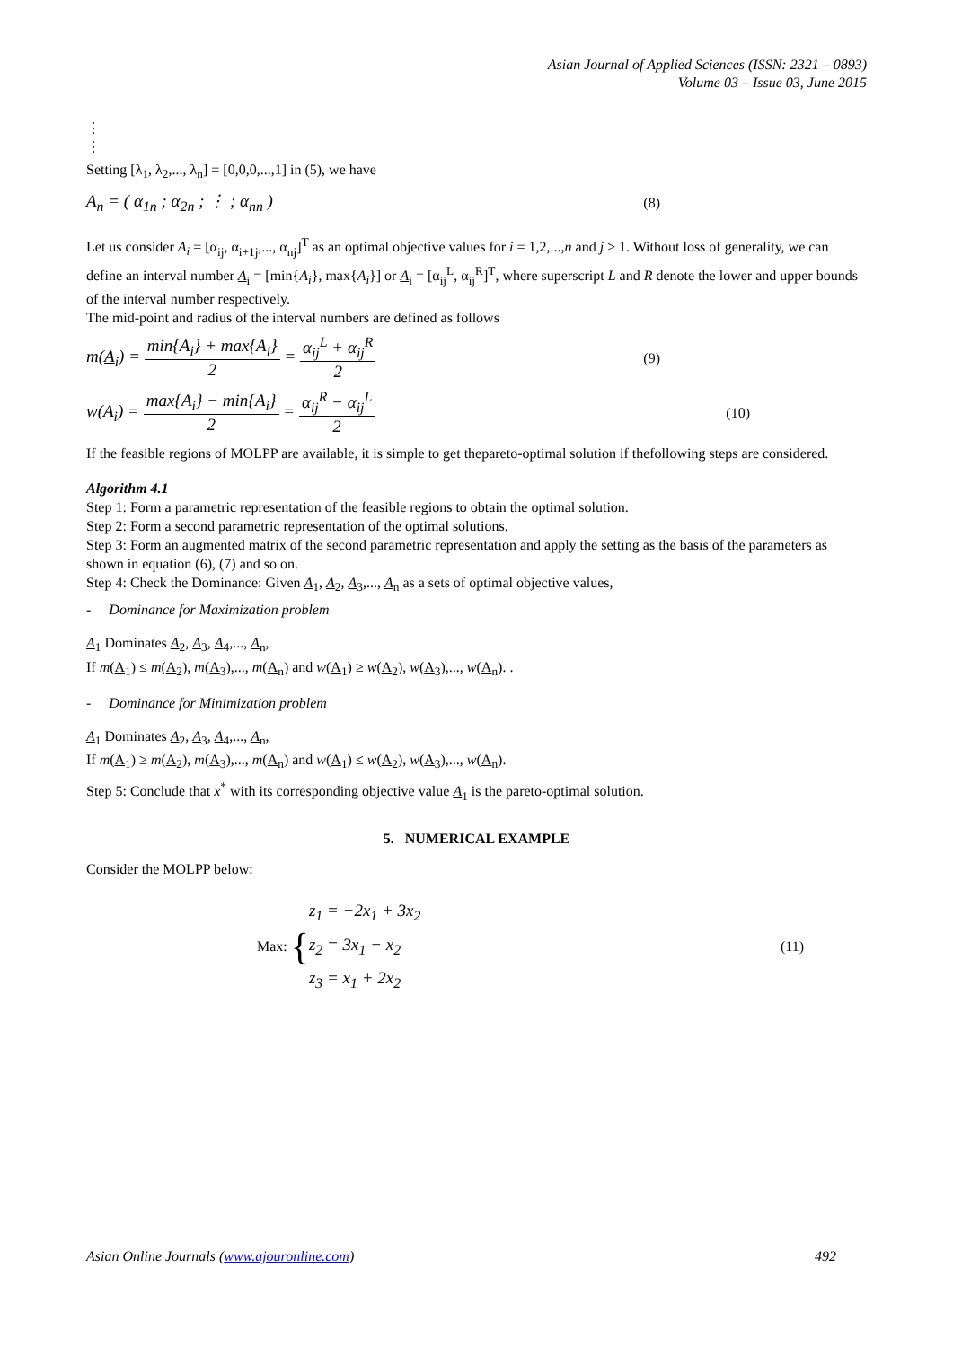Asian Journal of Applied Sciences (ISSN: 2321 – 0893)
Volume 03 – Issue 03, June 2015
⋮
⋮
Setting [λ<sub>1</sub>, λ<sub>2</sub>,..., λ<sub>n</sub>] = [0,0,0,...,1] in (5), we have
A<sub>n</sub> = ( α<sub>1n</sub> ; α<sub>2n</sub> ; ⋮ ; α<sub>nn</sub> ) (8)
Let us consider A<sub>i</sub> = [α<sub>ij</sub>, α<sub>i+1j</sub>,..., α<sub>nj</sub>]<sup>T</sup> as an optimal objective values for i = 1,2,...,n and j ≥ 1. Without loss of generality, we can define an interval number A<sub>i</sub> = [min{A<sub>i</sub>}, max{A<sub>i</sub>}] or A<sub>i</sub> = [α<sub>ij</sub><sup>L</sup>, α<sub>ij</sub><sup>R</sup>]<sup>T</sup>, where superscript L and R denote the lower and upper bounds of the interval number respectively.
The mid-point and radius of the interval numbers are defined as follows
m(A<sub>i</sub>) = min{A<sub>i</sub>} + max{A<sub>i</sub>} 2 = α<sub>ij</sub><sup>L</sup> + α<sub>ij</sub><sup>R</sup> 2 (9)
w(A<sub>i</sub>) = max{A<sub>i</sub>} − min{A<sub>i</sub>} 2 = α<sub>ij</sub><sup>R</sup> − α<sub>ij</sub><sup>L</sup> 2 (10)
If the feasible regions of MOLPP are available, it is simple to get thepareto-optimal solution if thefollowing steps are considered.
Algorithm 4.1
Step 1: Form a parametric representation of the feasible regions to obtain the optimal solution.
Step 2: Form a second parametric representation of the optimal solutions.
Step 3: Form an augmented matrix of the second parametric representation and apply the setting as the basis of the parameters as shown in equation (6), (7) and so on.
Step 4: Check the Dominance: Given A<sub>1</sub>, A<sub>2</sub>, A<sub>3</sub>,..., A<sub>n</sub> as a sets of optimal objective values,
- Dominance for Maximization problem
A<sub>1</sub> Dominates A<sub>2</sub>, A<sub>3</sub>, A<sub>4</sub>,..., A<sub>n</sub>,
If m(A<sub>1</sub>) ≤ m(A<sub>2</sub>), m(A<sub>3</sub>),..., m(A<sub>n</sub>) and w(A<sub>1</sub>) ≥ w(A<sub>2</sub>), w(A<sub>3</sub>),..., w(A<sub>n</sub>). .
- Dominance for Minimization problem
A<sub>1</sub> Dominates A<sub>2</sub>, A<sub>3</sub>, A<sub>4</sub>,..., A<sub>n</sub>,
If m(A<sub>1</sub>) ≥ m(A<sub>2</sub>), m(A<sub>3</sub>),..., m(A<sub>n</sub>) and w(A<sub>1</sub>) ≤ w(A<sub>2</sub>), w(A<sub>3</sub>),..., w(A<sub>n</sub>).
Step 5: Conclude that x<sup>*</sup> with its corresponding objective value A<sub>1</sub> is the pareto-optimal solution.
5. NUMERICAL EXAMPLE
Consider the MOLPP below:
Max: { z<sub>1</sub> = −2x<sub>1</sub> + 3x<sub>2</sub>
z<sub>2</sub> = 3x<sub>1</sub> − x<sub>2</sub>
z<sub>3</sub> = x<sub>1</sub> + 2x<sub>2</sub> (11)
Asian Online Journals (www.ajouronline.com) 492